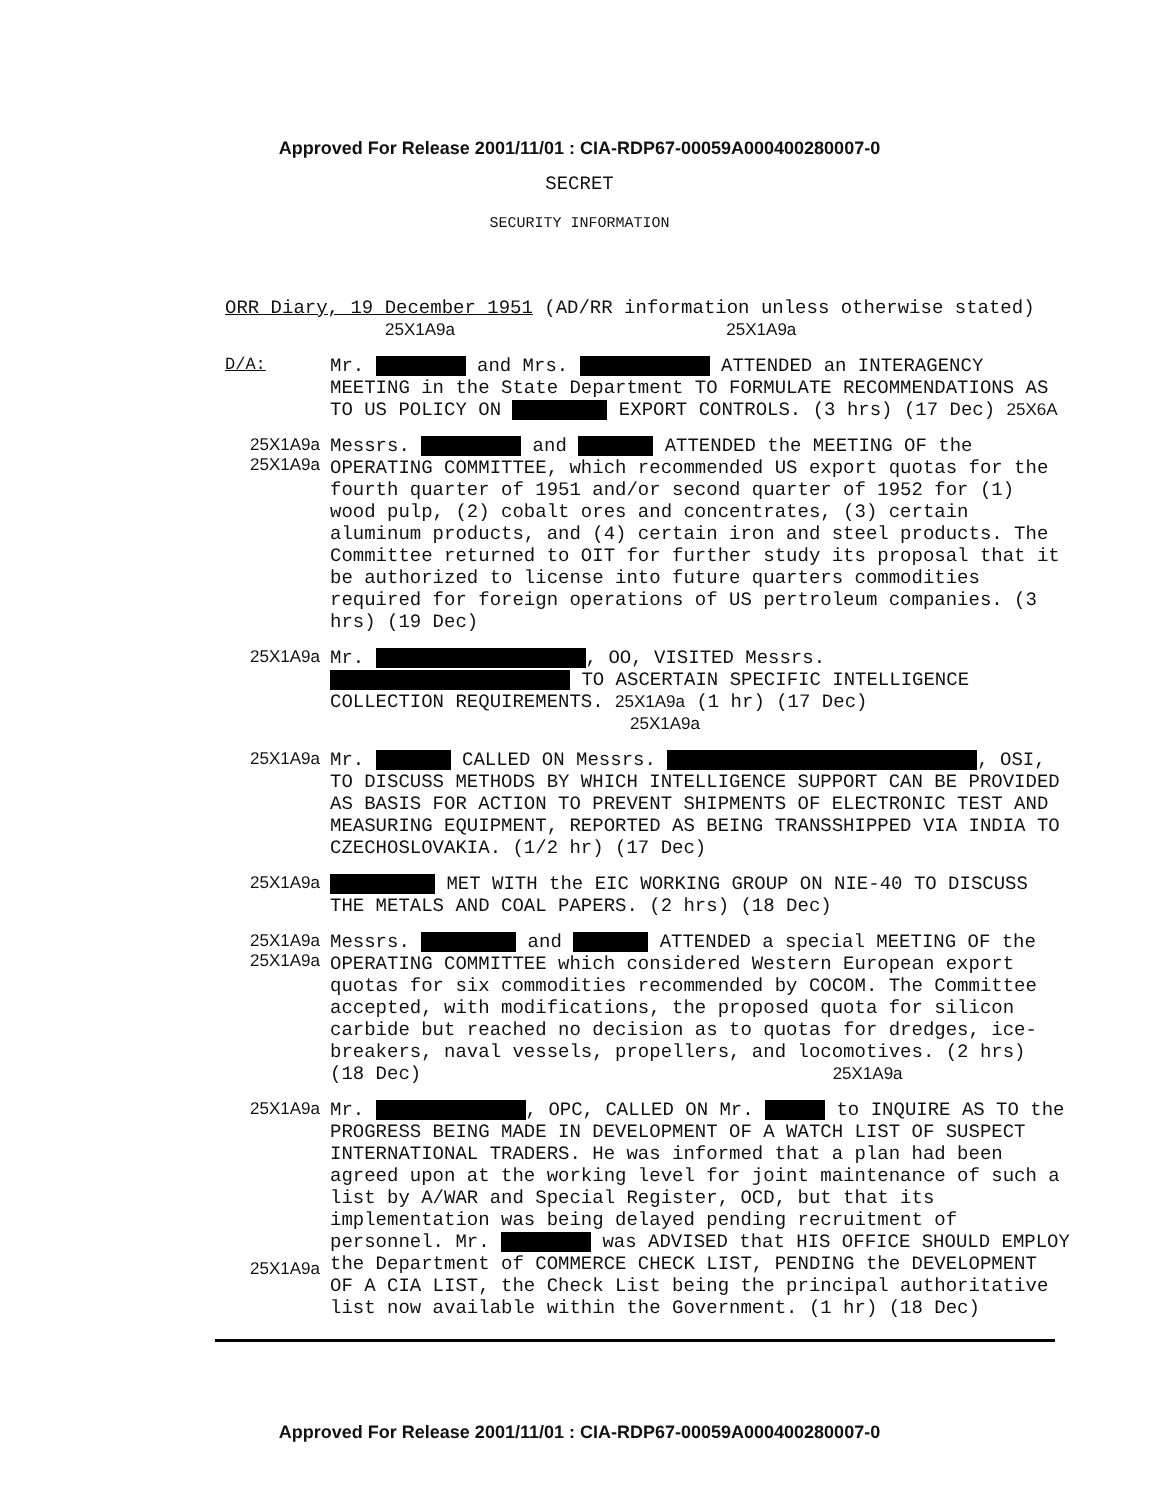Approved For Release 2001/11/01 : CIA-RDP67-00059A000400280007-0
SECRET
SECURITY INFORMATION
ORR Diary, 19 December 1951 (AD/RR information unless otherwise stated)
25X1A9a 25X1A9a
D/A:
Mr. and Mrs. ATTENDED an INTERAGENCY MEETING in the State Department TO FORMULATE RECOMMENDATIONS AS TO US POLICY ON EXPORT CONTROLS. (3 hrs) (17 Dec) 25X6A
25X1A9a
25X1A9a
Messrs. and ATTENDED the MEETING OF the OPERATING COMMITTEE, which recommended US export quotas for the fourth quarter of 1951 and/or second quarter of 1952 for (1) wood pulp, (2) cobalt ores and concentrates, (3) certain aluminum products, and (4) certain iron and steel products. The Committee returned to OIT for further study its proposal that it be authorized to license into future quarters commodities required for foreign operations of US pertroleum companies. (3 hrs) (19 Dec)
25X1A9a
Mr. , OO, VISITED Messrs. TO ASCERTAIN SPECIFIC INTELLIGENCE COLLECTION REQUIREMENTS. 25X1A9a (1 hr) (17 Dec) 25X1A9a
25X1A9a
Mr. CALLED ON Messrs. , OSI, TO DISCUSS METHODS BY WHICH INTELLIGENCE SUPPORT CAN BE PROVIDED AS BASIS FOR ACTION TO PREVENT SHIPMENTS OF ELECTRONIC TEST AND MEASURING EQUIPMENT, REPORTED AS BEING TRANSSHIPPED VIA INDIA TO CZECHOSLOVAKIA. (1/2 hr) (17 Dec)
25X1A9a
MET WITH the EIC WORKING GROUP ON NIE-40 TO DISCUSS THE METALS AND COAL PAPERS. (2 hrs) (18 Dec)
25X1A9a
25X1A9a
Messrs. and ATTENDED a special MEETING OF the OPERATING COMMITTEE which considered Western European export quotas for six commodities recommended by COCOM. The Committee accepted, with modifications, the proposed quota for silicon carbide but reached no decision as to quotas for dredges, ice-breakers, naval vessels, propellers, and locomotives. (2 hrs) (18 Dec) 25X1A9a
25X1A9a
25X1A9a
Mr. , OPC, CALLED ON Mr. to INQUIRE AS TO the PROGRESS BEING MADE IN DEVELOPMENT OF A WATCH LIST OF SUSPECT INTERNATIONAL TRADERS. He was informed that a plan had been agreed upon at the working level for joint maintenance of such a list by A/WAR and Special Register, OCD, but that its implementation was being delayed pending recruitment of personnel. Mr. was ADVISED that HIS OFFICE SHOULD EMPLOY the Department of COMMERCE CHECK LIST, PENDING the DEVELOPMENT OF A CIA LIST, the Check List being the principal authoritative list now available within the Government. (1 hr) (18 Dec)
Approved For Release 2001/11/01 : CIA-RDP67-00059A000400280007-0